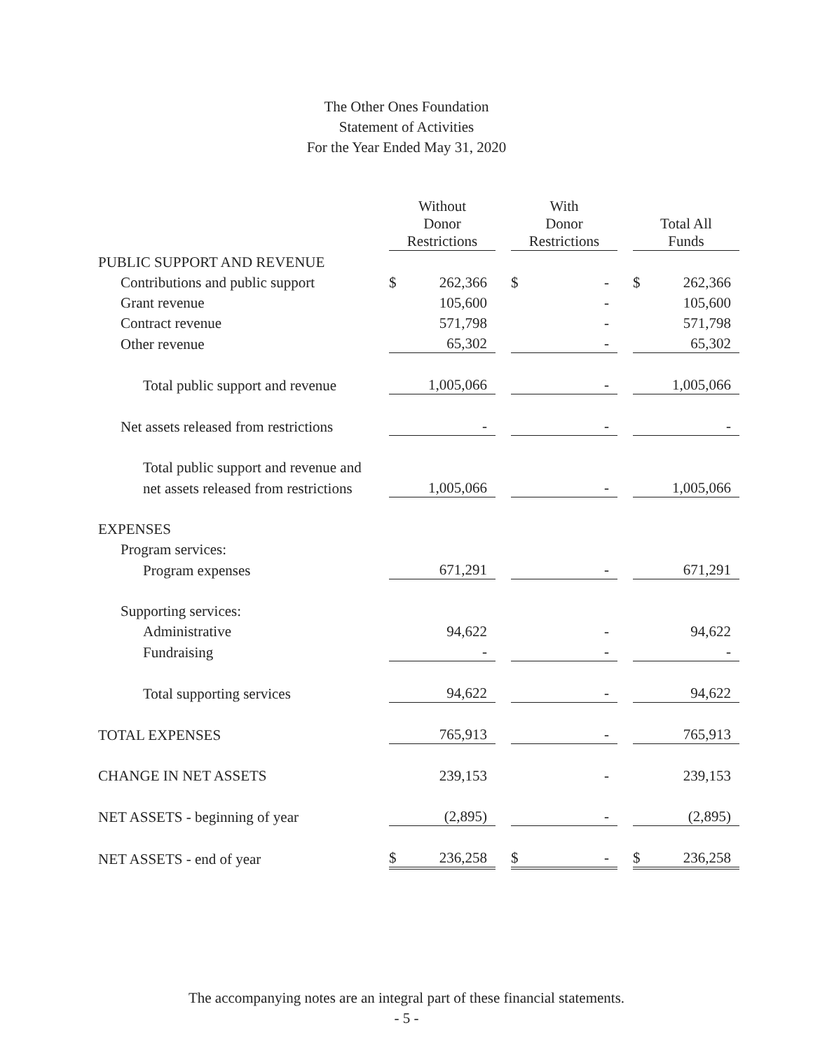The Other Ones Foundation
Statement of Activities
For the Year Ended May 31, 2020
| | Without Donor Restrictions | | | With Donor Restrictions | | | Total All Funds | |
| --- | --- | --- | --- | --- | --- | --- | --- | --- |
| PUBLIC SUPPORT AND REVENUE | | | | | | | | |
| Contributions and public support | $ | 262,366 | | $ | - | | $ | 262,366 |
| Grant revenue | | 105,600 | | | - | | | 105,600 |
| Contract revenue | | 571,798 | | | - | | | 571,798 |
| Other revenue | | 65,302 | | | - | | | 65,302 |
| Total public support and revenue | | 1,005,066 | | | - | | | 1,005,066 |
| Net assets released from restrictions | | - | | | - | | | - |
| Total public support and revenue and | | | | | | | | |
| net assets released from restrictions | | 1,005,066 | | | - | | | 1,005,066 |
| EXPENSES | | | | | | | | |
| Program services: | | | | | | | | |
| Program expenses | | 671,291 | | | - | | | 671,291 |
| Supporting services: | | | | | | | | |
| Administrative | | 94,622 | | | - | | | 94,622 |
| Fundraising | | - | | | - | | | - |
| Total supporting services | | 94,622 | | | - | | | 94,622 |
| TOTAL EXPENSES | | 765,913 | | | - | | | 765,913 |
| CHANGE IN NET ASSETS | | 239,153 | | | - | | | 239,153 |
| NET ASSETS - beginning of year | | (2,895) | | | - | | | (2,895) |
| NET ASSETS - end of year | $ | 236,258 | | $ | - | | $ | 236,258 |
The accompanying notes are an integral part of these financial statements.
- 5 -